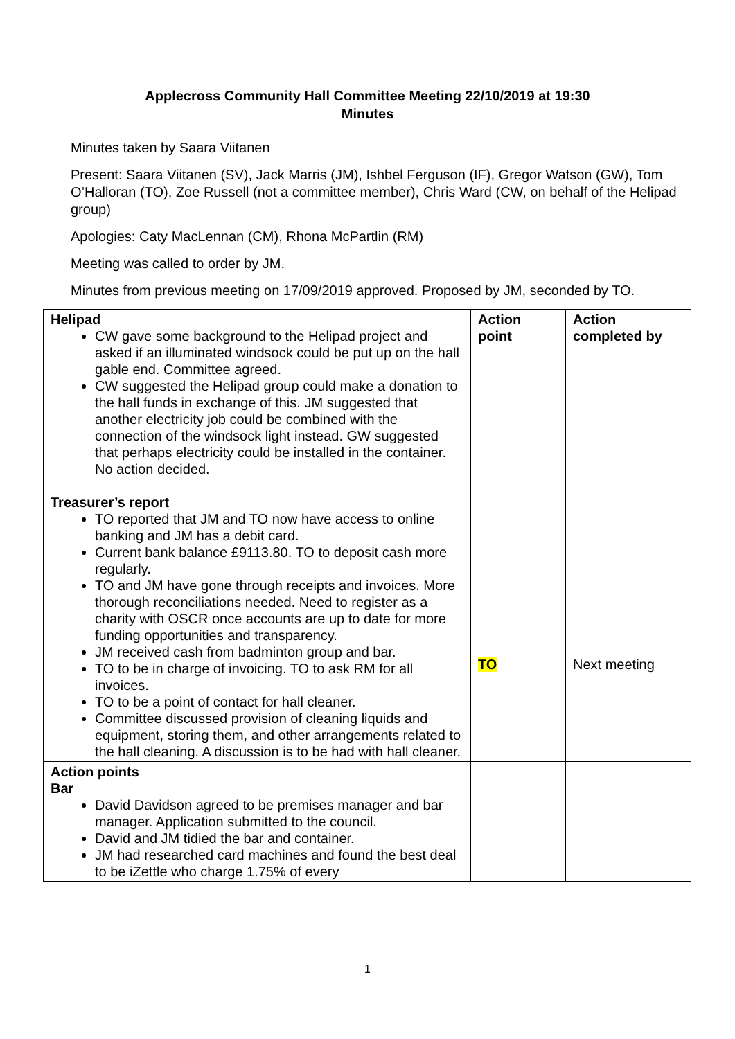Applecross Community Hall Committee Meeting 22/10/2019 at 19:30
Minutes
Minutes taken by Saara Viitanen
Present: Saara Viitanen (SV), Jack Marris (JM), Ishbel Ferguson (IF), Gregor Watson (GW), Tom O’Halloran (TO), Zoe Russell (not a committee member), Chris Ward (CW, on behalf of the Helipad group)
Apologies: Caty MacLennan (CM), Rhona McPartlin (RM)
Meeting was called to order by JM.
Minutes from previous meeting on 17/09/2019 approved. Proposed by JM, seconded by TO.
| Helipad CW gave some background to the Helipad project and asked if an illuminated windsock could be put up on the hall gable end. Committee agreed. CW suggested the Helipad group could make a donation to the hall funds in exchange of this. JM suggested that another electricity job could be combined with the connection of the windsock light instead. GW suggested that perhaps electricity could be installed in the container. No action decided. Treasurer’s report TO reported that JM and TO now have access to online banking and JM has a debit card. Current bank balance £9113.80. TO to deposit cash more regularly. TO and JM have gone through receipts and invoices. More thorough reconciliations needed. Need to register as a charity with OSCR once accounts are up to date for more funding opportunities and transparency. JM received cash from badminton group and bar. TO to be in charge of invoicing. TO to ask RM for all invoices. TO to be a point of contact for hall cleaner. Committee discussed provision of cleaning liquids and equipment, storing them, and other arrangements related to the hall cleaning. A discussion is to be had with hall cleaner. | Action point TO | Action completed by Next meeting |
| Action points Bar David Davidson agreed to be premises manager and bar manager. Application submitted to the council. David and JM tidied the bar and container. JM had researched card machines and found the best deal to be iZettle who charge 1.75% of every | | |
1